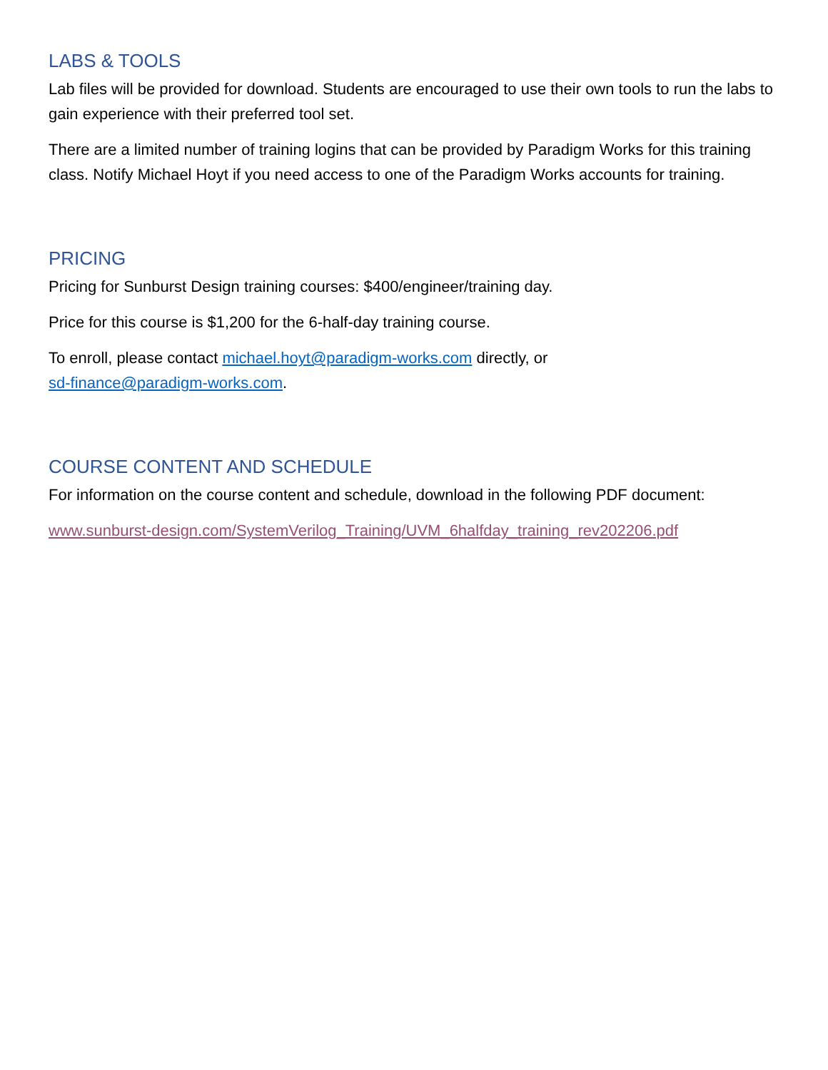LABS & TOOLS
Lab files will be provided for download. Students are encouraged to use their own tools to run the labs to gain experience with their preferred tool set.
There are a limited number of training logins that can be provided by Paradigm Works for this training class. Notify Michael Hoyt if you need access to one of the Paradigm Works accounts for training.
PRICING
Pricing for Sunburst Design training courses: $400/engineer/training day.
Price for this course is $1,200 for the 6-half-day training course.
To enroll, please contact michael.hoyt@paradigm-works.com directly, or
sd-finance@paradigm-works.com.
COURSE CONTENT AND SCHEDULE
For information on the course content and schedule, download in the following PDF document:
www.sunburst-design.com/SystemVerilog_Training/UVM_6halfday_training_rev202206.pdf